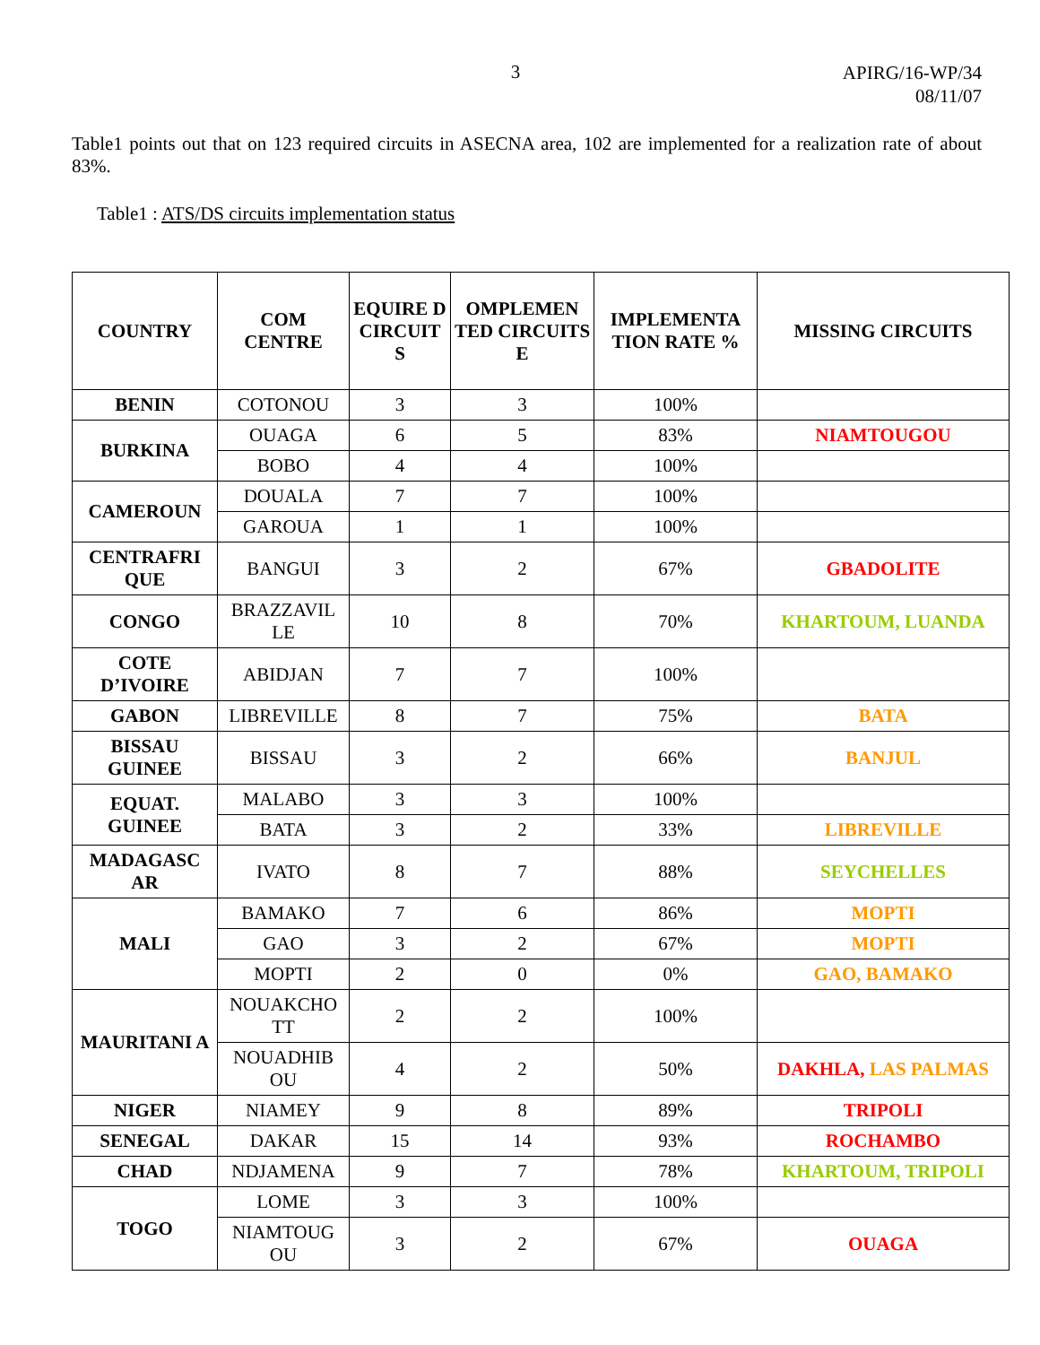3
APIRG/16-WP/34
08/11/07
Table1 points out that on 123 required circuits in ASECNA area, 102 are implemented for a realization rate of about 83%.
Table1 : ATS/DS circuits implementation status
| COUNTRY | COM CENTRE | EQUIRE D CIRCUIT S | OMPLEMEN TED CIRCUITS E | IMPLEMENTA TION RATE % | MISSING CIRCUITS |
| --- | --- | --- | --- | --- | --- |
| BENIN | COTONOU | 3 | 3 | 100% | |
| BURKINA | OUAGA | 6 | 5 | 83% | NIAMTOUGOU |
| | BOBO | 4 | 4 | 100% | |
| CAMEROUN | DOUALA | 7 | 7 | 100% | |
| | GAROUA | 1 | 1 | 100% | |
| CENTRAFRI QUE | BANGUI | 3 | 2 | 67% | GBADOLITE |
| CONGO | BRAZZAVIL LE | 10 | 8 | 70% | KHARTOUM, LUANDA |
| COTE D’IVOIRE | ABIDJAN | 7 | 7 | 100% | |
| GABON | LIBREVILLE | 8 | 7 | 75% | BATA |
| BISSAU GUINEE | BISSAU | 3 | 2 | 66% | BANJUL |
| EQUAT. GUINEE | MALABO | 3 | 3 | 100% | |
| | BATA | 3 | 2 | 33% | LIBREVILLE |
| MADAGASC AR | IVATO | 8 | 7 | 88% | SEYCHELLES |
| MALI | BAMAKO | 7 | 6 | 86% | MOPTI |
| | GAO | 3 | 2 | 67% | MOPTI |
| | MOPTI | 2 | 0 | 0% | GAO, BAMAKO |
| MAURITANI A | NOUAKCHO TT | 2 | 2 | 100% | |
| | NOUADHIB OU | 4 | 2 | 50% | DAKHLA, LAS PALMAS |
| NIGER | NIAMEY | 9 | 8 | 89% | TRIPOLI |
| SENEGAL | DAKAR | 15 | 14 | 93% | ROCHAMBO |
| CHAD | NDJAMENA | 9 | 7 | 78% | KHARTOUM, TRIPOLI |
| TOGO | LOME | 3 | 3 | 100% | |
| | NIAMTOUG OU | 3 | 2 | 67% | OUAGA |